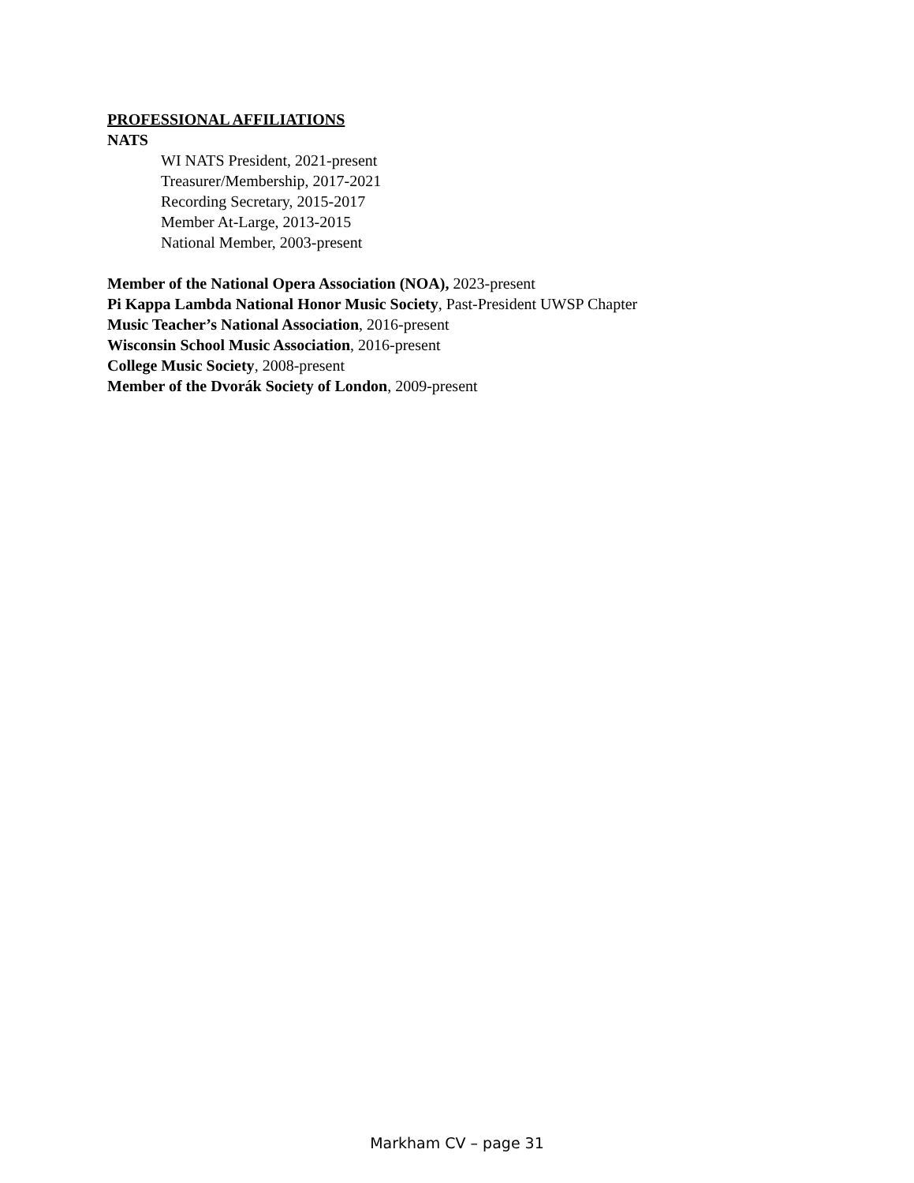PROFESSIONAL AFFILIATIONS
NATS
WI NATS President, 2021-present
Treasurer/Membership, 2017-2021
Recording Secretary, 2015-2017
Member At-Large, 2013-2015
National Member, 2003-present
Member of the National Opera Association (NOA), 2023-present
Pi Kappa Lambda National Honor Music Society, Past-President UWSP Chapter
Music Teacher’s National Association, 2016-present
Wisconsin School Music Association, 2016-present
College Music Society, 2008-present
Member of the Dvorák Society of London, 2009-present
Markham CV – page 31